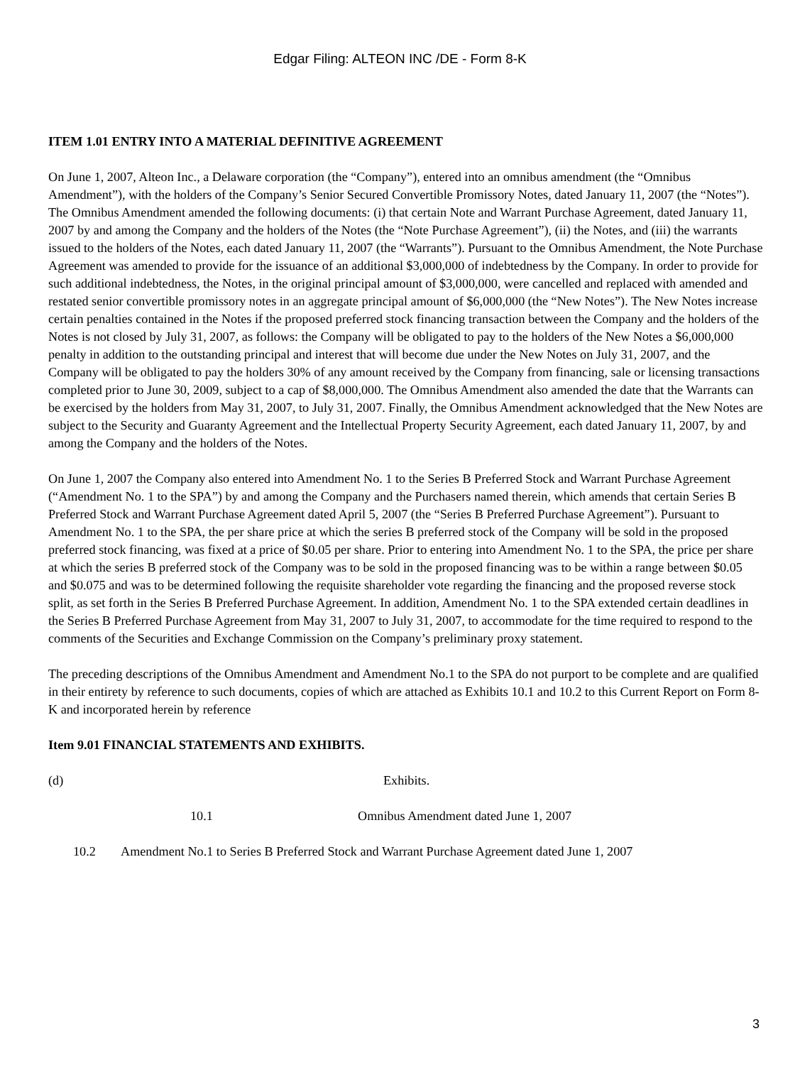Edgar Filing: ALTEON INC /DE - Form 8-K
ITEM 1.01 ENTRY INTO A MATERIAL DEFINITIVE AGREEMENT
On June 1, 2007, Alteon Inc., a Delaware corporation (the “Company”), entered into an omnibus amendment (the “Omnibus Amendment”), with the holders of the Company’s Senior Secured Convertible Promissory Notes, dated January 11, 2007 (the “Notes”). The Omnibus Amendment amended the following documents: (i) that certain Note and Warrant Purchase Agreement, dated January 11, 2007 by and among the Company and the holders of the Notes (the “Note Purchase Agreement”), (ii) the Notes, and (iii) the warrants issued to the holders of the Notes, each dated January 11, 2007 (the “Warrants”). Pursuant to the Omnibus Amendment, the Note Purchase Agreement was amended to provide for the issuance of an additional $3,000,000 of indebtedness by the Company. In order to provide for such additional indebtedness, the Notes, in the original principal amount of $3,000,000, were cancelled and replaced with amended and restated senior convertible promissory notes in an aggregate principal amount of $6,000,000 (the “New Notes”). The New Notes increase certain penalties contained in the Notes if the proposed preferred stock financing transaction between the Company and the holders of the Notes is not closed by July 31, 2007, as follows: the Company will be obligated to pay to the holders of the New Notes a $6,000,000 penalty in addition to the outstanding principal and interest that will become due under the New Notes on July 31, 2007, and the Company will be obligated to pay the holders 30% of any amount received by the Company from financing, sale or licensing transactions completed prior to June 30, 2009, subject to a cap of $8,000,000. The Omnibus Amendment also amended the date that the Warrants can be exercised by the holders from May 31, 2007, to July 31, 2007. Finally, the Omnibus Amendment acknowledged that the New Notes are subject to the Security and Guaranty Agreement and the Intellectual Property Security Agreement, each dated January 11, 2007, by and among the Company and the holders of the Notes.
On June 1, 2007 the Company also entered into Amendment No. 1 to the Series B Preferred Stock and Warrant Purchase Agreement (“Amendment No. 1 to the SPA”) by and among the Company and the Purchasers named therein, which amends that certain Series B Preferred Stock and Warrant Purchase Agreement dated April 5, 2007 (the “Series B Preferred Purchase Agreement”). Pursuant to Amendment No. 1 to the SPA, the per share price at which the series B preferred stock of the Company will be sold in the proposed preferred stock financing, was fixed at a price of $0.05 per share. Prior to entering into Amendment No. 1 to the SPA, the price per share at which the series B preferred stock of the Company was to be sold in the proposed financing was to be within a range between $0.05 and $0.075 and was to be determined following the requisite shareholder vote regarding the financing and the proposed reverse stock split, as set forth in the Series B Preferred Purchase Agreement. In addition, Amendment No. 1 to the SPA extended certain deadlines in the Series B Preferred Purchase Agreement from May 31, 2007 to July 31, 2007, to accommodate for the time required to respond to the comments of the Securities and Exchange Commission on the Company’s preliminary proxy statement.
The preceding descriptions of the Omnibus Amendment and Amendment No.1 to the SPA do not purport to be complete and are qualified in their entirety by reference to such documents, copies of which are attached as Exhibits 10.1 and 10.2 to this Current Report on Form 8-K and incorporated herein by reference
Item 9.01 FINANCIAL STATEMENTS AND EXHIBITS.
(d) Exhibits.
10.1 Omnibus Amendment dated June 1, 2007
10.2 Amendment No.1 to Series B Preferred Stock and Warrant Purchase Agreement dated June 1, 2007
3